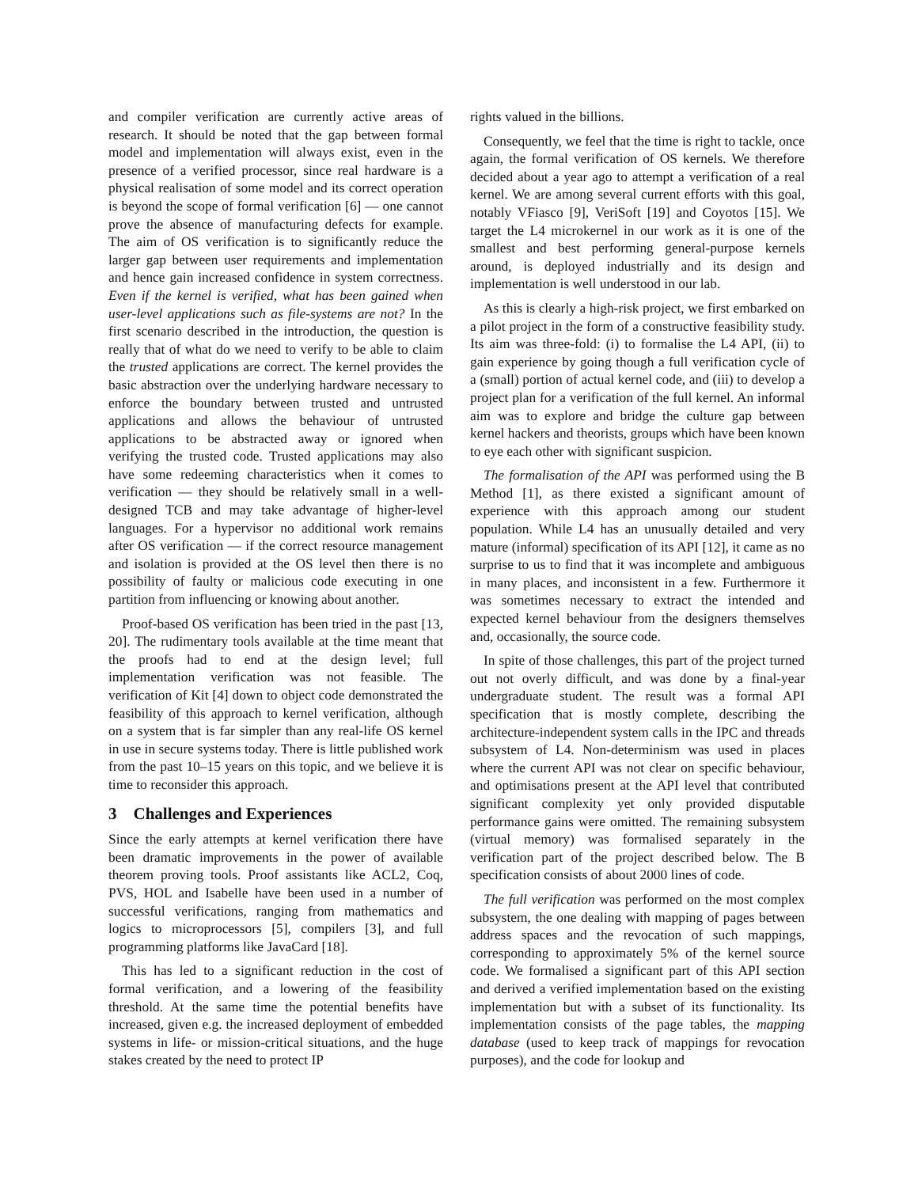and compiler verification are currently active areas of research. It should be noted that the gap between formal model and implementation will always exist, even in the presence of a verified processor, since real hardware is a physical realisation of some model and its correct operation is beyond the scope of formal verification [6] — one cannot prove the absence of manufacturing defects for example. The aim of OS verification is to significantly reduce the larger gap between user requirements and implementation and hence gain increased confidence in system correctness. Even if the kernel is verified, what has been gained when user-level applications such as file-systems are not? In the first scenario described in the introduction, the question is really that of what do we need to verify to be able to claim the trusted applications are correct. The kernel provides the basic abstraction over the underlying hardware necessary to enforce the boundary between trusted and untrusted applications and allows the behaviour of untrusted applications to be abstracted away or ignored when verifying the trusted code. Trusted applications may also have some redeeming characteristics when it comes to verification — they should be relatively small in a well-designed TCB and may take advantage of higher-level languages. For a hypervisor no additional work remains after OS verification — if the correct resource management and isolation is provided at the OS level then there is no possibility of faulty or malicious code executing in one partition from influencing or knowing about another.
Proof-based OS verification has been tried in the past [13, 20]. The rudimentary tools available at the time meant that the proofs had to end at the design level; full implementation verification was not feasible. The verification of Kit [4] down to object code demonstrated the feasibility of this approach to kernel verification, although on a system that is far simpler than any real-life OS kernel in use in secure systems today. There is little published work from the past 10–15 years on this topic, and we believe it is time to reconsider this approach.
3 Challenges and Experiences
Since the early attempts at kernel verification there have been dramatic improvements in the power of available theorem proving tools. Proof assistants like ACL2, Coq, PVS, HOL and Isabelle have been used in a number of successful verifications, ranging from mathematics and logics to microprocessors [5], compilers [3], and full programming platforms like JavaCard [18].
This has led to a significant reduction in the cost of formal verification, and a lowering of the feasibility threshold. At the same time the potential benefits have increased, given e.g. the increased deployment of embedded systems in life- or mission-critical situations, and the huge stakes created by the need to protect IP
rights valued in the billions.
Consequently, we feel that the time is right to tackle, once again, the formal verification of OS kernels. We therefore decided about a year ago to attempt a verification of a real kernel. We are among several current efforts with this goal, notably VFiasco [9], VeriSoft [19] and Coyotos [15]. We target the L4 microkernel in our work as it is one of the smallest and best performing general-purpose kernels around, is deployed industrially and its design and implementation is well understood in our lab.
As this is clearly a high-risk project, we first embarked on a pilot project in the form of a constructive feasibility study. Its aim was three-fold: (i) to formalise the L4 API, (ii) to gain experience by going though a full verification cycle of a (small) portion of actual kernel code, and (iii) to develop a project plan for a verification of the full kernel. An informal aim was to explore and bridge the culture gap between kernel hackers and theorists, groups which have been known to eye each other with significant suspicion.
The formalisation of the API was performed using the B Method [1], as there existed a significant amount of experience with this approach among our student population. While L4 has an unusually detailed and very mature (informal) specification of its API [12], it came as no surprise to us to find that it was incomplete and ambiguous in many places, and inconsistent in a few. Furthermore it was sometimes necessary to extract the intended and expected kernel behaviour from the designers themselves and, occasionally, the source code.
In spite of those challenges, this part of the project turned out not overly difficult, and was done by a final-year undergraduate student. The result was a formal API specification that is mostly complete, describing the architecture-independent system calls in the IPC and threads subsystem of L4. Non-determinism was used in places where the current API was not clear on specific behaviour, and optimisations present at the API level that contributed significant complexity yet only provided disputable performance gains were omitted. The remaining subsystem (virtual memory) was formalised separately in the verification part of the project described below. The B specification consists of about 2000 lines of code.
The full verification was performed on the most complex subsystem, the one dealing with mapping of pages between address spaces and the revocation of such mappings, corresponding to approximately 5% of the kernel source code. We formalised a significant part of this API section and derived a verified implementation based on the existing implementation but with a subset of its functionality. Its implementation consists of the page tables, the mapping database (used to keep track of mappings for revocation purposes), and the code for lookup and